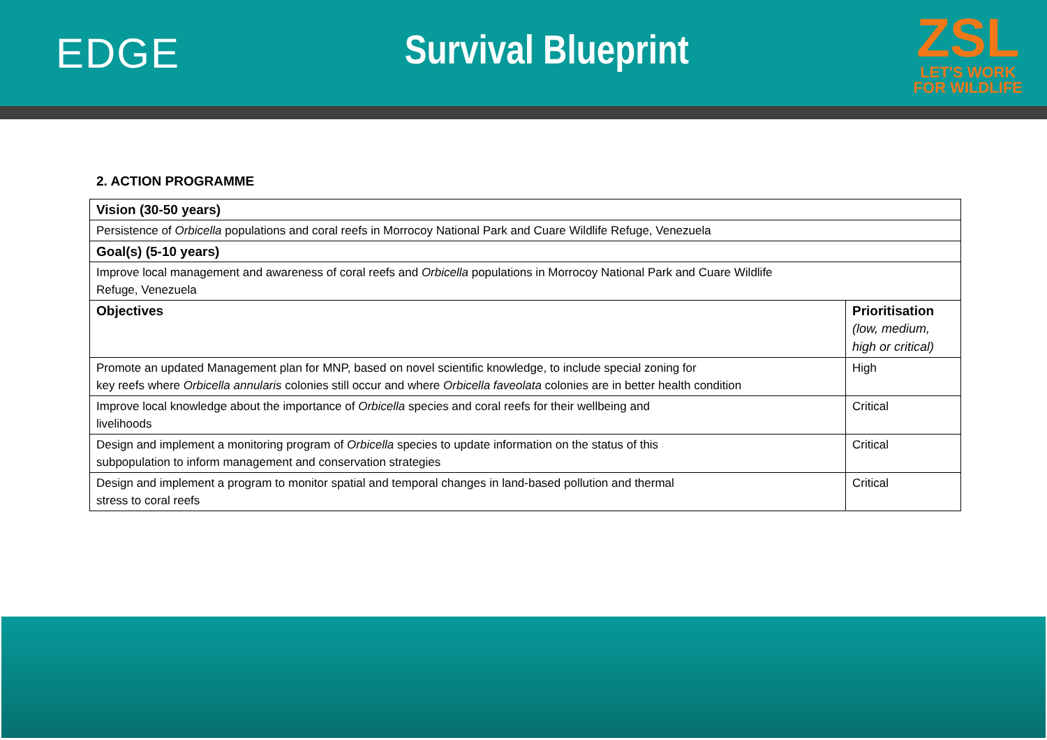EDGE Survival Blueprint
ZSL
LET'S WORK
FOR WILDLIFE
2. ACTION PROGRAMME
| Vision (30-50 years) | |
| --- | --- |
| Persistence of Orbicella populations and coral reefs in Morrocoy National Park and Cuare Wildlife Refuge, Venezuela | |
| Goal(s) (5-10 years) | |
| Improve local management and awareness of coral reefs and Orbicella populations in Morrocoy National Park and Cuare Wildlife Refuge, Venezuela | |
| Objectives | Prioritisation (low, medium, high or critical) |
| Promote an updated Management plan for MNP, based on novel scientific knowledge, to include special zoning for key reefs where Orbicella annularis colonies still occur and where Orbicella faveolata colonies are in better health condition | High |
| Improve local knowledge about the importance of Orbicella species and coral reefs for their wellbeing and livelihoods | Critical |
| Design and implement a monitoring program of Orbicella species to update information on the status of this subpopulation to inform management and conservation strategies | Critical |
| Design and implement a program to monitor spatial and temporal changes in land-based pollution and thermal stress to coral reefs | Critical |